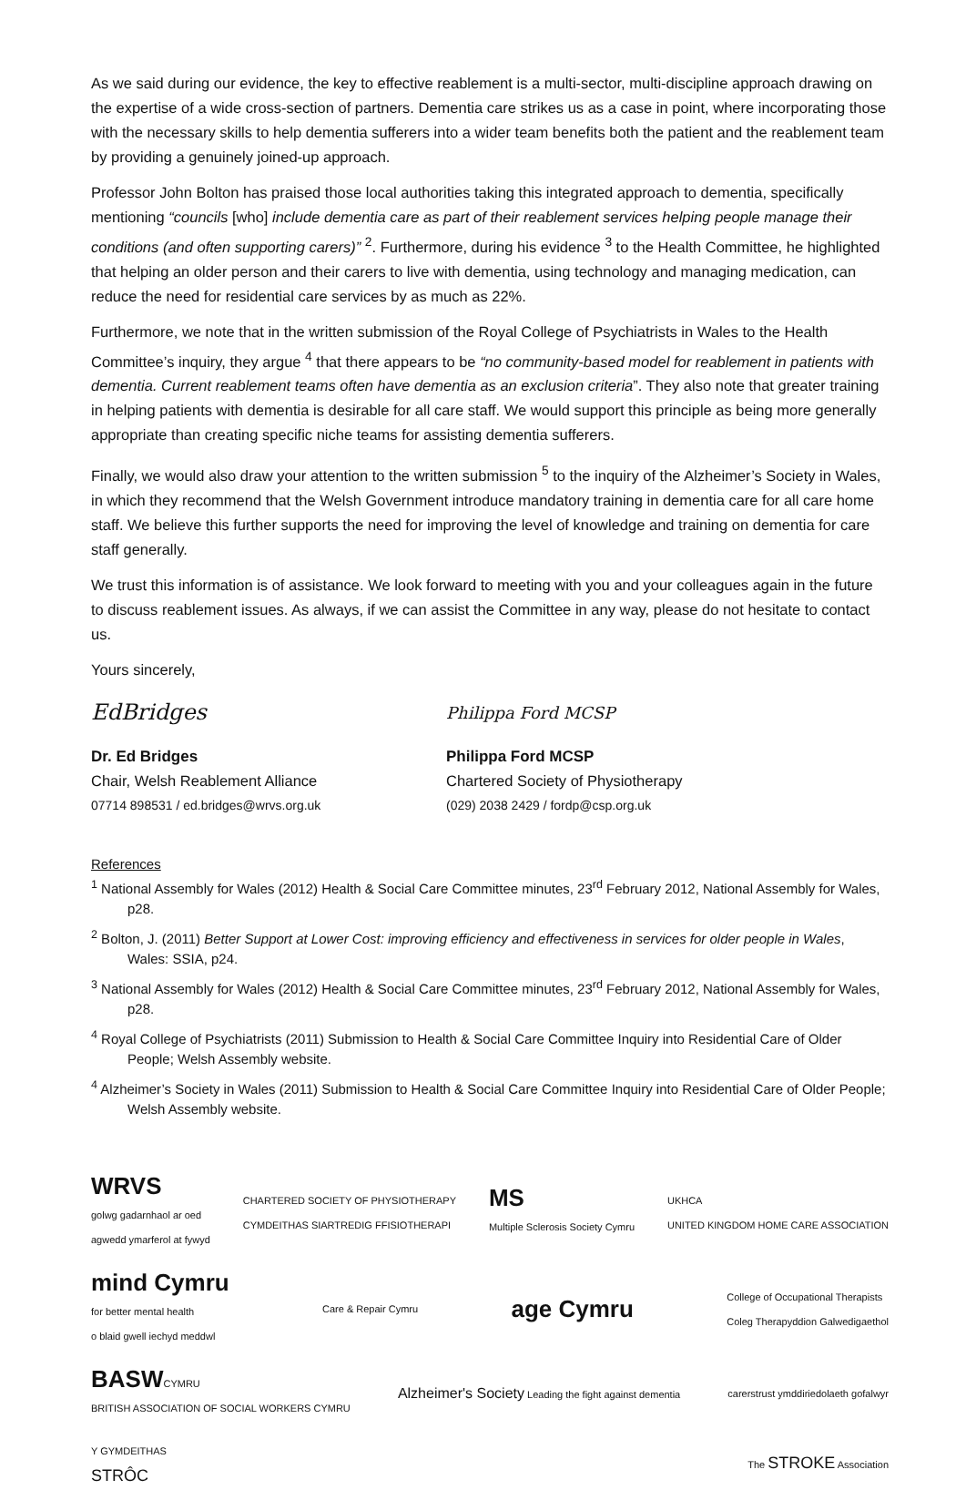As we said during our evidence, the key to effective reablement is a multi-sector, multi-discipline approach drawing on the expertise of a wide cross-section of partners. Dementia care strikes us as a case in point, where incorporating those with the necessary skills to help dementia sufferers into a wider team benefits both the patient and the reablement team by providing a genuinely joined-up approach.
Professor John Bolton has praised those local authorities taking this integrated approach to dementia, specifically mentioning “councils [who] include dementia care as part of their reablement services helping people manage their conditions (and often supporting carers)” <sup>2</sup>. Furthermore, during his evidence <sup>3</sup> to the Health Committee, he highlighted that helping an older person and their carers to live with dementia, using technology and managing medication, can reduce the need for residential care services by as much as 22%.
Furthermore, we note that in the written submission of the Royal College of Psychiatrists in Wales to the Health Committee’s inquiry, they argue <sup>4</sup> that there appears to be “no community-based model for reablement in patients with dementia. Current reablement teams often have dementia as an exclusion criteria”. They also note that greater training in helping patients with dementia is desirable for all care staff. We would support this principle as being more generally appropriate than creating specific niche teams for assisting dementia sufferers.
Finally, we would also draw your attention to the written submission <sup>5</sup> to the inquiry of the Alzheimer’s Society in Wales, in which they recommend that the Welsh Government introduce mandatory training in dementia care for all care home staff. We believe this further supports the need for improving the level of knowledge and training on dementia for care staff generally.
We trust this information is of assistance. We look forward to meeting with you and your colleagues again in the future to discuss reablement issues. As always, if we can assist the Committee in any way, please do not hesitate to contact us.
Yours sincerely,
EdBridges
Dr. Ed Bridges
Chair, Welsh Reablement Alliance
07714 898531 / ed.bridges@wrvs.org.uk
Philippa Ford MCSP
Philippa Ford MCSP
Chartered Society of Physiotherapy
(029) 2038 2429 / fordp@csp.org.uk
References
<sup>1</sup> National Assembly for Wales (2012) Health & Social Care Committee minutes, 23<sup>rd</sup> February 2012, National Assembly for Wales, p28.
<sup>2</sup> Bolton, J. (2011) Better Support at Lower Cost: improving efficiency and effectiveness in services for older people in Wales, Wales: SSIA, p24.
<sup>3</sup> National Assembly for Wales (2012) Health & Social Care Committee minutes, 23<sup>rd</sup> February 2012, National Assembly for Wales, p28.
<sup>4</sup> Royal College of Psychiatrists (2011) Submission to Health & Social Care Committee Inquiry into Residential Care of Older People; Welsh Assembly website.
<sup>4</sup> Alzheimer’s Society in Wales (2011) Submission to Health & Social Care Committee Inquiry into Residential Care of Older People; Welsh Assembly website.
WRVS
golwg gadarnhaol ar oed
agwedd ymarferol at fywyd CHARTERED SOCIETY OF PHYSIOTHERAPY
CYMDEITHAS SIARTREDIG FFISIOTHERAPI MS
Multiple Sclerosis Society Cymru UKHCA
UNITED KINGDOM HOME CARE ASSOCIATION mind Cymru
for better mental health
o blaid gwell iechyd meddwl Care & Repair Cymru age Cymru College of Occupational Therapists
Coleg Therapyddion Galwedigaethol BASWCYMRU
BRITISH ASSOCIATION OF SOCIAL WORKERS CYMRU Alzheimer's Society Leading the fight against dementia carerstrust ymddiriedolaeth gofalwyr Y GYMDEITHAS
STRÔC The STROKE Association